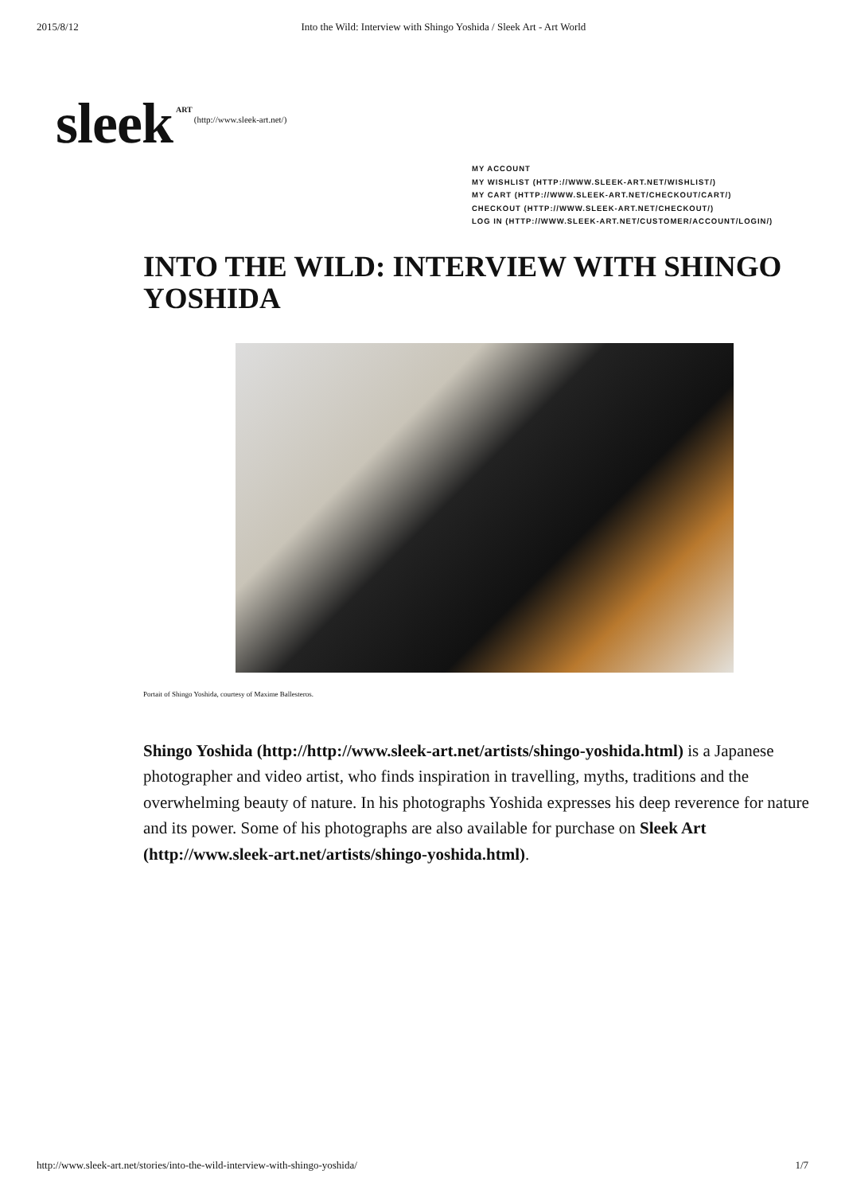2015/8/12 Into the Wild: Interview with Shingo Yoshida / Sleek Art - Art World
sleek<sup>ART</sup> (http://www.sleek-art.net/)
MY ACCOUNT
MY WISHLIST (HTTP://WWW.SLEEK-ART.NET/WISHLIST/)
MY CART (HTTP://WWW.SLEEK-ART.NET/CHECKOUT/CART/)
CHECKOUT (HTTP://WWW.SLEEK-ART.NET/CHECKOUT/)
LOG IN (HTTP://WWW.SLEEK-ART.NET/CUSTOMER/ACCOUNT/LOGIN/)
INTO THE WILD: INTERVIEW WITH SHINGO YOSHIDA
Portait of Shingo Yoshida, courtesy of Maxime Ballesteros.
Shingo Yoshida (http://http://www.sleek-art.net/artists/shingo-yoshida.html) is a Japanese photographer and video artist, who finds inspiration in travelling, myths, traditions and the overwhelming beauty of nature. In his photographs Yoshida expresses his deep reverence for nature and its power. Some of his photographs are also available for purchase on Sleek Art (http://www.sleek-art.net/artists/shingo-yoshida.html).
http://www.sleek-art.net/stories/into-the-wild-interview-with-shingo-yoshida/ 1/7